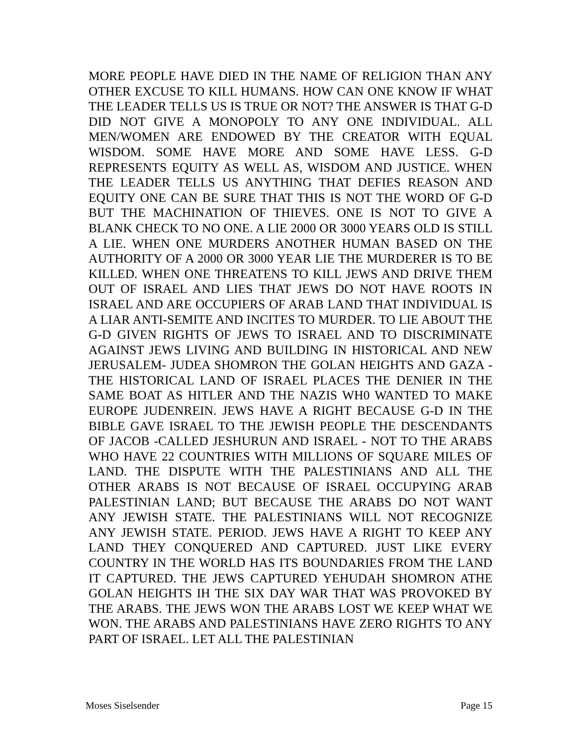MORE PEOPLE HAVE DIED IN THE NAME OF RELIGION THAN ANY OTHER EXCUSE TO KILL HUMANS. HOW CAN ONE KNOW IF WHAT THE LEADER TELLS US IS TRUE OR NOT? THE ANSWER IS THAT G-D DID NOT GIVE A MONOPOLY TO ANY ONE INDIVIDUAL. ALL MEN/WOMEN ARE ENDOWED BY THE CREATOR WITH EQUAL WISDOM. SOME HAVE MORE AND SOME HAVE LESS. G-D REPRESENTS EQUITY AS WELL AS, WISDOM AND JUSTICE. WHEN THE LEADER TELLS US ANYTHING THAT DEFIES REASON AND EQUITY ONE CAN BE SURE THAT THIS IS NOT THE WORD OF G-D BUT THE MACHINATION OF THIEVES. ONE IS NOT TO GIVE A BLANK CHECK TO NO ONE. A LIE 2000 OR 3000 YEARS OLD IS STILL A LIE. WHEN ONE MURDERS ANOTHER HUMAN BASED ON THE AUTHORITY OF A 2000 OR 3000 YEAR LIE THE MURDERER IS TO BE KILLED. WHEN ONE THREATENS TO KILL JEWS AND DRIVE THEM OUT OF ISRAEL AND LIES THAT JEWS DO NOT HAVE ROOTS IN ISRAEL AND ARE OCCUPIERS OF ARAB LAND THAT INDIVIDUAL IS A LIAR ANTI-SEMITE AND INCITES TO MURDER. TO LIE ABOUT THE G-D GIVEN RIGHTS OF JEWS TO ISRAEL AND TO DISCRIMINATE AGAINST JEWS LIVING AND BUILDING IN HISTORICAL AND NEW JERUSALEM- JUDEA SHOMRON THE GOLAN HEIGHTS AND GAZA -THE HISTORICAL LAND OF ISRAEL PLACES THE DENIER IN THE SAME BOAT AS HITLER AND THE NAZIS WH0 WANTED TO MAKE EUROPE JUDENREIN. JEWS HAVE A RIGHT BECAUSE G-D IN THE BIBLE GAVE ISRAEL TO THE JEWISH PEOPLE THE DESCENDANTS OF JACOB -CALLED JESHURUN AND ISRAEL - NOT TO THE ARABS WHO HAVE 22 COUNTRIES WITH MILLIONS OF SQUARE MILES OF LAND. THE DISPUTE WITH THE PALESTINIANS AND ALL THE OTHER ARABS IS NOT BECAUSE OF ISRAEL OCCUPYING ARAB PALESTINIAN LAND; BUT BECAUSE THE ARABS DO NOT WANT ANY JEWISH STATE. THE PALESTINIANS WILL NOT RECOGNIZE ANY JEWISH STATE. PERIOD. JEWS HAVE A RIGHT TO KEEP ANY LAND THEY CONQUERED AND CAPTURED. JUST LIKE EVERY COUNTRY IN THE WORLD HAS ITS BOUNDARIES FROM THE LAND IT CAPTURED. THE JEWS CAPTURED YEHUDAH SHOMRON ATHE GOLAN HEIGHTS IH THE SIX DAY WAR THAT WAS PROVOKED BY THE ARABS. THE JEWS WON THE ARABS LOST WE KEEP WHAT WE WON. THE ARABS AND PALESTINIANS HAVE ZERO RIGHTS TO ANY PART OF ISRAEL. LET ALL THE PALESTINIAN
Moses Siselsender Page 15